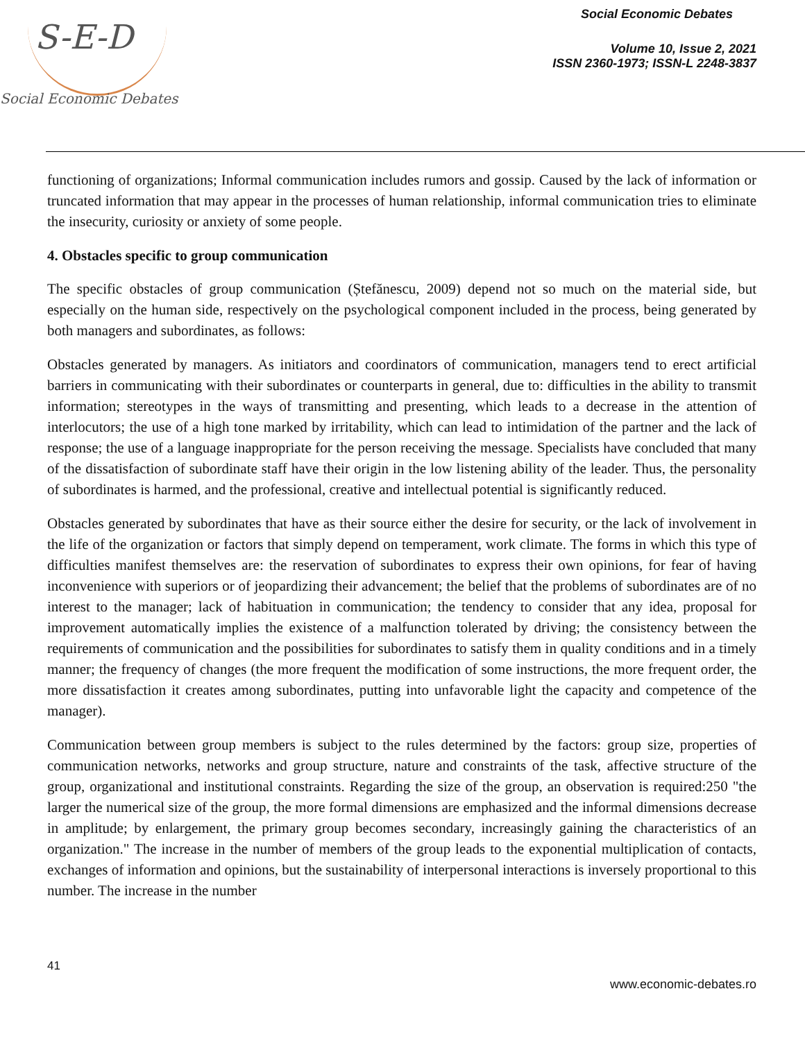S-E-D
Social Economic Debates
Social Economic Debates
Volume 10, Issue 2, 2021
ISSN 2360-1973; ISSN-L 2248-3837
functioning of organizations; Informal communication includes rumors and gossip. Caused by the lack of information or truncated information that may appear in the processes of human relationship, informal communication tries to eliminate the insecurity, curiosity or anxiety of some people.
4. Obstacles specific to group communication
The specific obstacles of group communication (Ștefănescu, 2009) depend not so much on the material side, but especially on the human side, respectively on the psychological component included in the process, being generated by both managers and subordinates, as follows:
Obstacles generated by managers. As initiators and coordinators of communication, managers tend to erect artificial barriers in communicating with their subordinates or counterparts in general, due to: difficulties in the ability to transmit information; stereotypes in the ways of transmitting and presenting, which leads to a decrease in the attention of interlocutors; the use of a high tone marked by irritability, which can lead to intimidation of the partner and the lack of response; the use of a language inappropriate for the person receiving the message. Specialists have concluded that many of the dissatisfaction of subordinate staff have their origin in the low listening ability of the leader. Thus, the personality of subordinates is harmed, and the professional, creative and intellectual potential is significantly reduced.
Obstacles generated by subordinates that have as their source either the desire for security, or the lack of involvement in the life of the organization or factors that simply depend on temperament, work climate. The forms in which this type of difficulties manifest themselves are: the reservation of subordinates to express their own opinions, for fear of having inconvenience with superiors or of jeopardizing their advancement; the belief that the problems of subordinates are of no interest to the manager; lack of habituation in communication; the tendency to consider that any idea, proposal for improvement automatically implies the existence of a malfunction tolerated by driving; the consistency between the requirements of communication and the possibilities for subordinates to satisfy them in quality conditions and in a timely manner; the frequency of changes (the more frequent the modification of some instructions, the more frequent order, the more dissatisfaction it creates among subordinates, putting into unfavorable light the capacity and competence of the manager).
Communication between group members is subject to the rules determined by the factors: group size, properties of communication networks, networks and group structure, nature and constraints of the task, affective structure of the group, organizational and institutional constraints. Regarding the size of the group, an observation is required:250 "the larger the numerical size of the group, the more formal dimensions are emphasized and the informal dimensions decrease in amplitude; by enlargement, the primary group becomes secondary, increasingly gaining the characteristics of an organization." The increase in the number of members of the group leads to the exponential multiplication of contacts, exchanges of information and opinions, but the sustainability of interpersonal interactions is inversely proportional to this number. The increase in the number
41
www.economic-debates.ro